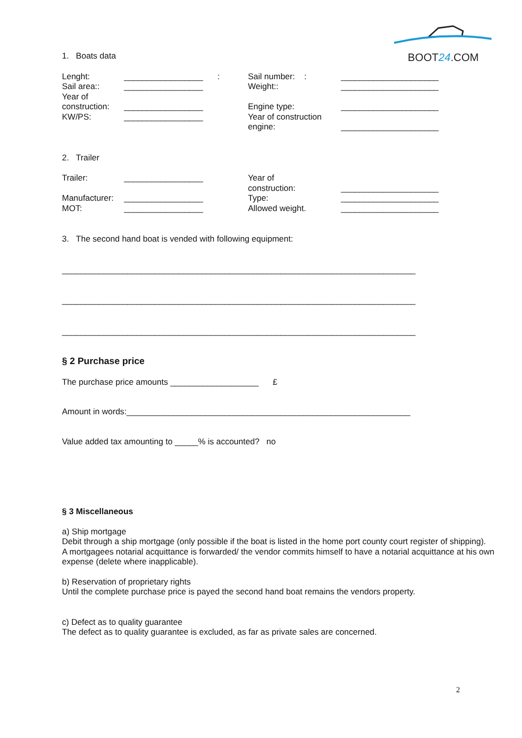BOOT24.COM
1. Boats data
Lenght:
_________________
:
Sail number: :
_____________________
Sail area::
_________________
Weight::
_____________________
Year of
construction:
_________________
Engine type:
_____________________
KW/PS:
_________________
Year of construction
engine:
_____________________
2. Trailer
Trailer:
_________________
Year of
construction:
_____________________
Manufacturer:
_________________
Type:
_____________________
MOT:
_________________
Allowed weight.
_____________________
3. The second hand boat is vended with following equipment:
____________________________________________________________________________
____________________________________________________________________________
____________________________________________________________________________
§ 2 Purchase price
The purchase price amounts ___________________ £
Amount in words:_____________________________________________________________
Value added tax amounting to _____% is accounted? no
§ 3 Miscellaneous
a) Ship mortgage
Debit through a ship mortgage (only possible if the boat is listed in the home port county court register of shipping).
A mortgagees notarial acquittance is forwarded/ the vendor commits himself to have a notarial acquittance at his own expense (delete where inapplicable).
b) Reservation of proprietary rights
Until the complete purchase price is payed the second hand boat remains the vendors property.
c) Defect as to quality guarantee
The defect as to quality guarantee is excluded, as far as private sales are concerned.
2